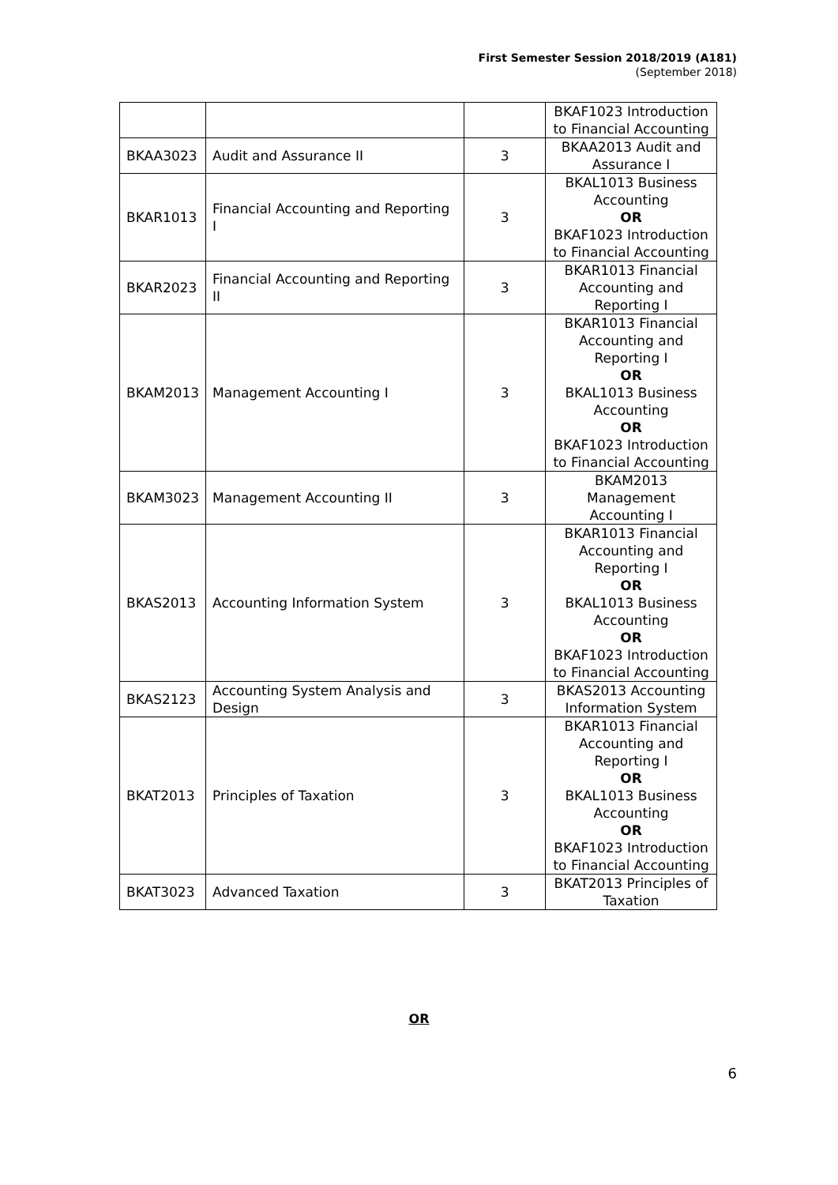First Semester Session 2018/2019 (A181)
(September 2018)
| | | | BKAF1023 Introduction to Financial Accounting |
| BKAA3023 | Audit and Assurance II | 3 | BKAA2013 Audit and Assurance I |
| BKAR1013 | Financial Accounting and Reporting I | 3 | BKAL1013 Business Accounting OR BKAF1023 Introduction to Financial Accounting |
| BKAR2023 | Financial Accounting and Reporting II | 3 | BKAR1013 Financial Accounting and Reporting I |
| BKAM2013 | Management Accounting I | 3 | BKAR1013 Financial Accounting and Reporting I OR BKAL1013 Business Accounting OR BKAF1023 Introduction to Financial Accounting |
| BKAM3023 | Management Accounting II | 3 | BKAM2013 Management Accounting I |
| BKAS2013 | Accounting Information System | 3 | BKAR1013 Financial Accounting and Reporting I OR BKAL1013 Business Accounting OR BKAF1023 Introduction to Financial Accounting |
| BKAS2123 | Accounting System Analysis and Design | 3 | BKAS2013 Accounting Information System |
| BKAT2013 | Principles of Taxation | 3 | BKAR1013 Financial Accounting and Reporting I OR BKAL1013 Business Accounting OR BKAF1023 Introduction to Financial Accounting |
| BKAT3023 | Advanced Taxation | 3 | BKAT2013 Principles of Taxation |
OR
6